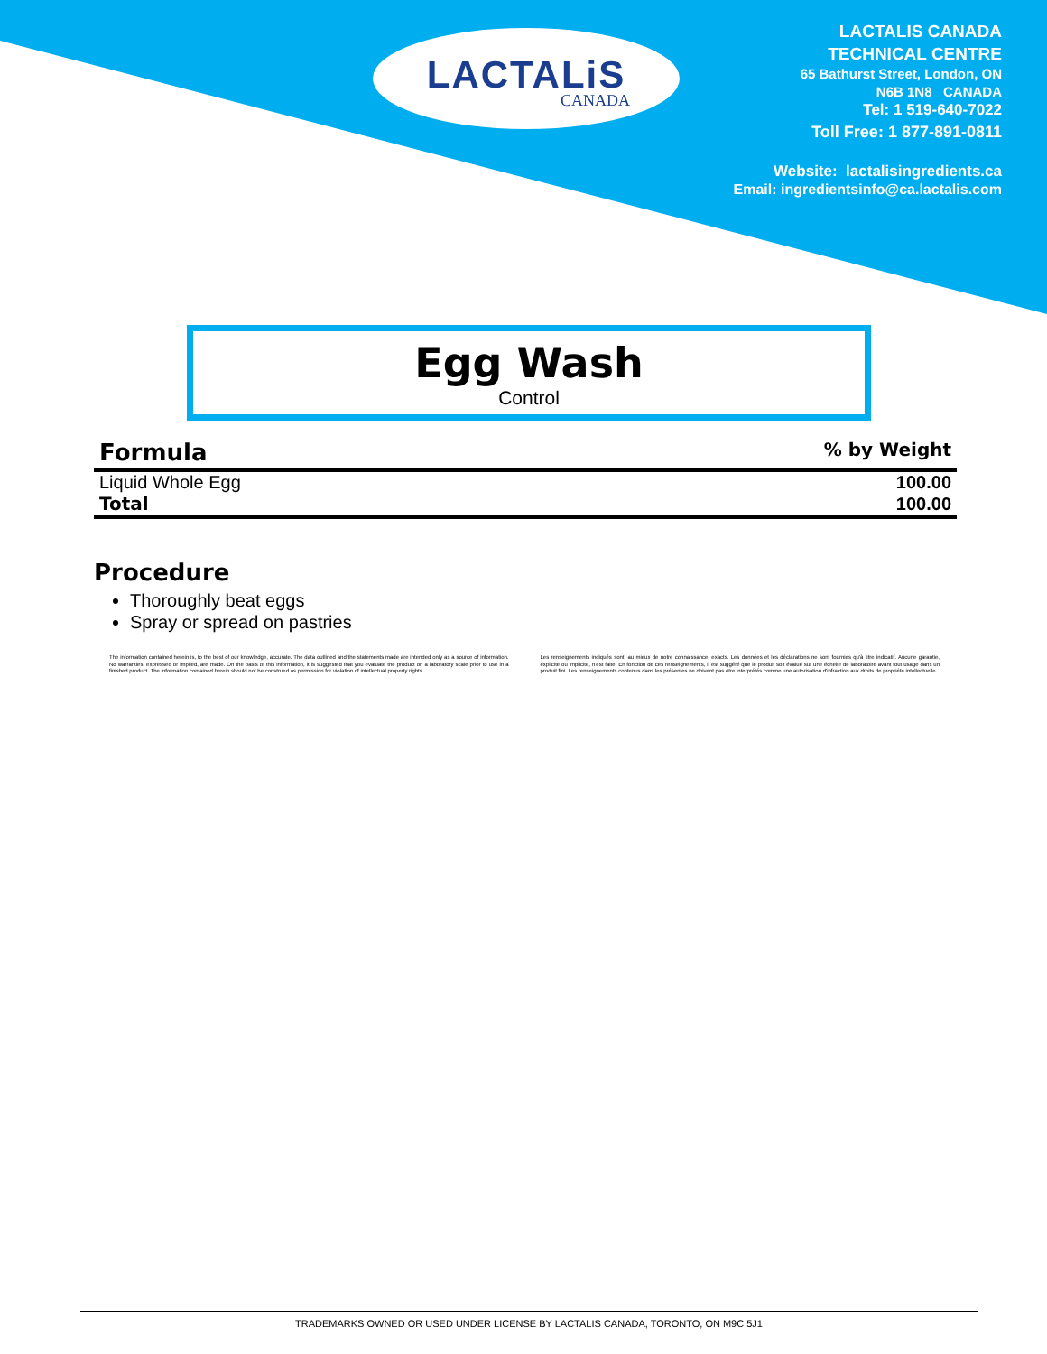LACTALiS
CANADA
LACTALIS CANADA
TECHNICAL CENTRE
65 Bathurst Street, London, ON
N6B 1N8 CANADA
Tel: 1 519-640-7022
Toll Free: 1 877-891-0811
Website: lactalisingredients.ca
Email: ingredientsinfo@ca.lactalis.com
Egg Wash
Control
| Formula | % by Weight |
| --- | --- |
| Liquid Whole Egg | 100.00 |
| Total | 100.00 |
Procedure
Thoroughly beat eggs
Spray or spread on pastries
The information contained herein is, to the best of our knowledge, accurate. The data outlined and the statements made are intended only as a source of information. No warranties, expressed or implied, are made. On the basis of this information, it is suggested that you evaluate the product on a laboratory scale prior to use in a finished product. The information contained herein should not be construed as permission for violation of intellectual property rights.
Les renseignements indiqués sont, au mieux de notre connaissance, exacts. Les données et les déclarations ne sont fournies qu'à titre indicatif. Aucune garantie, explicite ou implicite, n'est faite. En fonction de ces renseignements, il est suggéré que le produit soit évalué sur une échelle de laboratoire avant tout usage dans un produit fini. Les renseignements contenus dans les présentes ne doivent pas être interprétés comme une autorisation d'infraction aux droits de propriété intellectuelle.
TRADEMARKS OWNED OR USED UNDER LICENSE BY LACTALIS CANADA, TORONTO, ON M9C 5J1